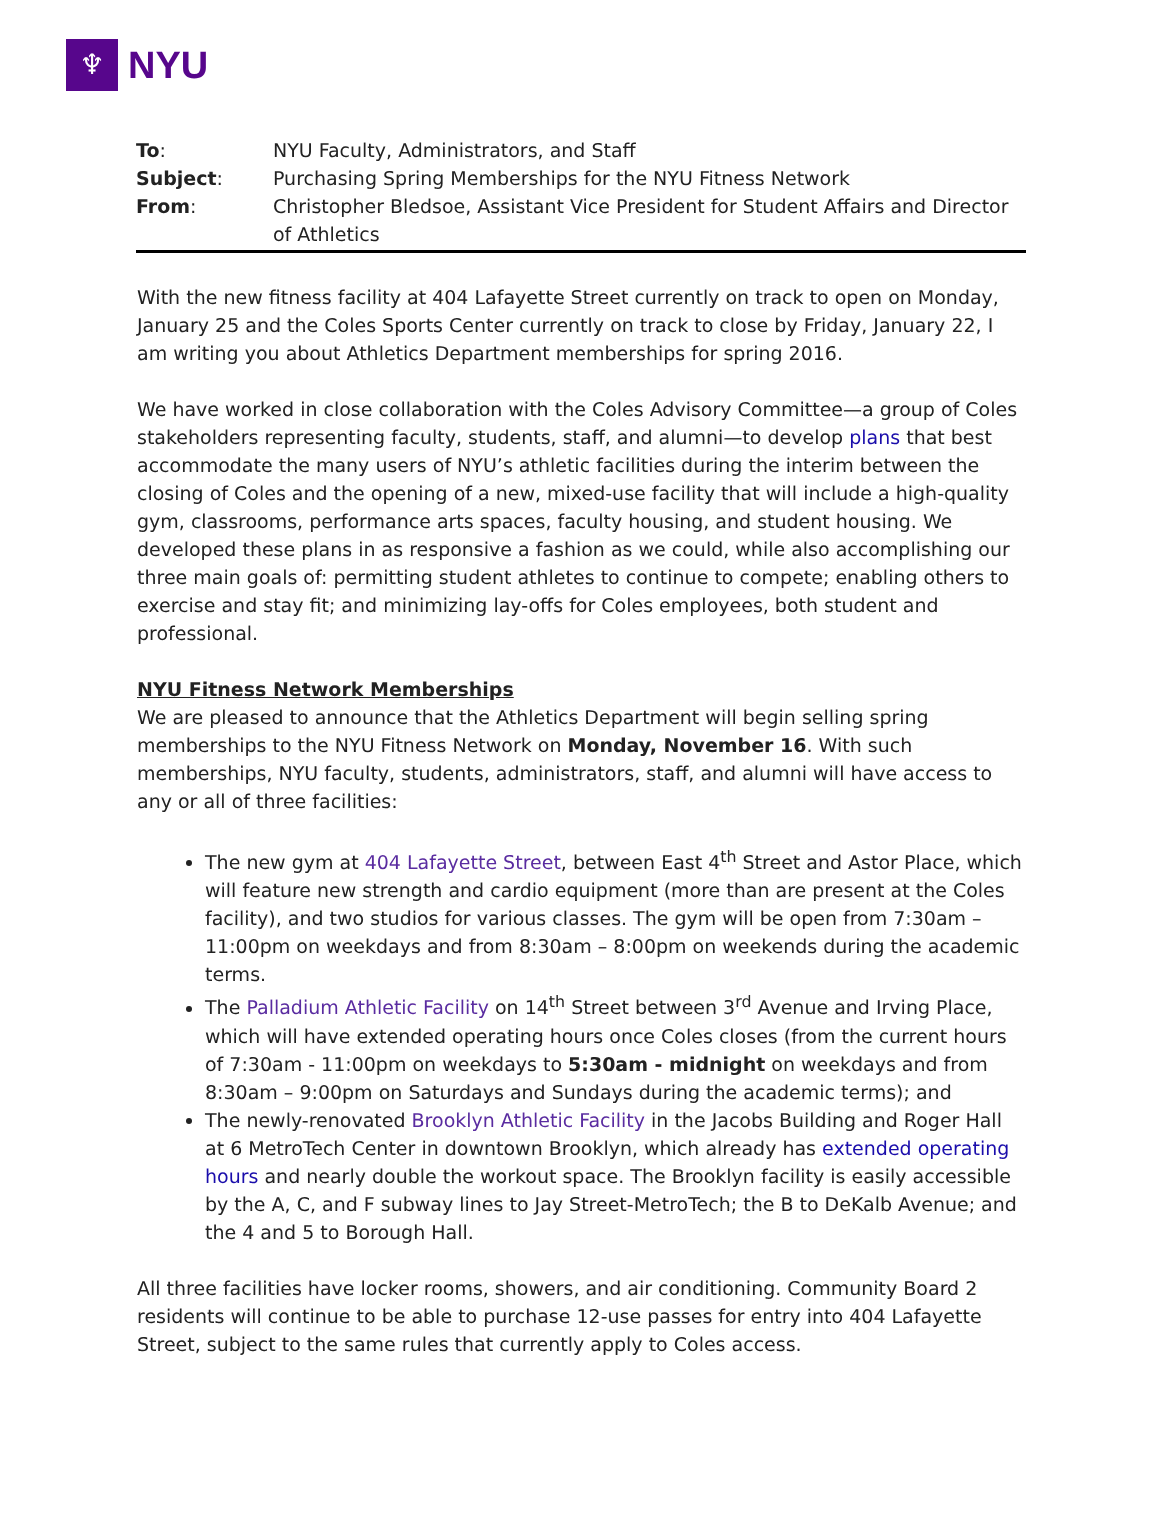♆
NYU
| To : | NYU Faculty, Administrators, and Staff |
| Subject : | Purchasing Spring Memberships for the NYU Fitness Network |
| From : | Christopher Bledsoe, Assistant Vice President for Student Affairs and Director of Athletics |
With the new fitness facility at 404 Lafayette Street currently on track to open on Monday, January 25 and the Coles Sports Center currently on track to close by Friday, January 22, I am writing you about Athletics Department memberships for spring 2016.
We have worked in close collaboration with the Coles Advisory Committee—a group of Coles stakeholders representing faculty, students, staff, and alumni—to develop plans that best accommodate the many users of NYU’s athletic facilities during the interim between the closing of Coles and the opening of a new, mixed-use facility that will include a high-quality gym, classrooms, performance arts spaces, faculty housing, and student housing. We developed these plans in as responsive a fashion as we could, while also accomplishing our three main goals of: permitting student athletes to continue to compete; enabling others to exercise and stay fit; and minimizing lay-offs for Coles employees, both student and professional.
NYU Fitness Network Memberships
We are pleased to announce that the Athletics Department will begin selling spring memberships to the NYU Fitness Network on Monday, November 16. With such memberships, NYU faculty, students, administrators, staff, and alumni will have access to any or all of three facilities:
The new gym at 404 Lafayette Street, between East 4<sup>th</sup> Street and Astor Place, which will feature new strength and cardio equipment (more than are present at the Coles facility), and two studios for various classes. The gym will be open from 7:30am – 11:00pm on weekdays and from 8:30am – 8:00pm on weekends during the academic terms.
The Palladium Athletic Facility on 14<sup>th</sup> Street between 3<sup>rd</sup> Avenue and Irving Place, which will have extended operating hours once Coles closes (from the current hours of 7:30am - 11:00pm on weekdays to 5:30am - midnight on weekdays and from 8:30am – 9:00pm on Saturdays and Sundays during the academic terms); and
The newly-renovated Brooklyn Athletic Facility in the Jacobs Building and Roger Hall at 6 MetroTech Center in downtown Brooklyn, which already has extended operating hours and nearly double the workout space. The Brooklyn facility is easily accessible by the A, C, and F subway lines to Jay Street-MetroTech; the B to DeKalb Avenue; and the 4 and 5 to Borough Hall.
All three facilities have locker rooms, showers, and air conditioning. Community Board 2 residents will continue to be able to purchase 12-use passes for entry into 404 Lafayette Street, subject to the same rules that currently apply to Coles access.